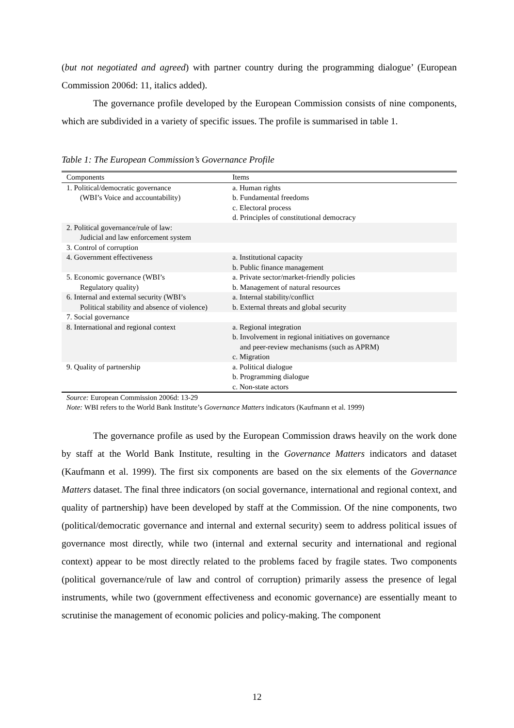(but not negotiated and agreed) with partner country during the programming dialogue’ (European Commission 2006d: 11, italics added).
The governance profile developed by the European Commission consists of nine components, which are subdivided in a variety of specific issues. The profile is summarised in table 1.
Table 1: The European Commission’s Governance Profile
| Components | Items |
| --- | --- |
| 1. Political/democratic governance (WBI’s Voice and accountability) | a. Human rights b. Fundamental freedoms c. Electoral process d. Principles of constitutional democracy |
| 2. Political governance/rule of law: Judicial and law enforcement system | |
| 3. Control of corruption | |
| 4. Government effectiveness | a. Institutional capacity b. Public finance management |
| 5. Economic governance (WBI’s Regulatory quality) | a. Private sector/market-friendly policies b. Management of natural resources |
| 6. Internal and external security (WBI’s Political stability and absence of violence) | a. Internal stability/conflict b. External threats and global security |
| 7. Social governance | |
| 8. International and regional context | a. Regional integration b. Involvement in regional initiatives on governance and peer-review mechanisms (such as APRM) c. Migration |
| 9. Quality of partnership | a. Political dialogue b. Programming dialogue c. Non-state actors |
Source: European Commission 2006d: 13-29
Note: WBI refers to the World Bank Institute’s Governance Matters indicators (Kaufmann et al. 1999)
The governance profile as used by the European Commission draws heavily on the work done by staff at the World Bank Institute, resulting in the Governance Matters indicators and dataset (Kaufmann et al. 1999). The first six components are based on the six elements of the Governance Matters dataset. The final three indicators (on social governance, international and regional context, and quality of partnership) have been developed by staff at the Commission. Of the nine components, two (political/democratic governance and internal and external security) seem to address political issues of governance most directly, while two (internal and external security and international and regional context) appear to be most directly related to the problems faced by fragile states. Two components (political governance/rule of law and control of corruption) primarily assess the presence of legal instruments, while two (government effectiveness and economic governance) are essentially meant to scrutinise the management of economic policies and policy-making. The component
12